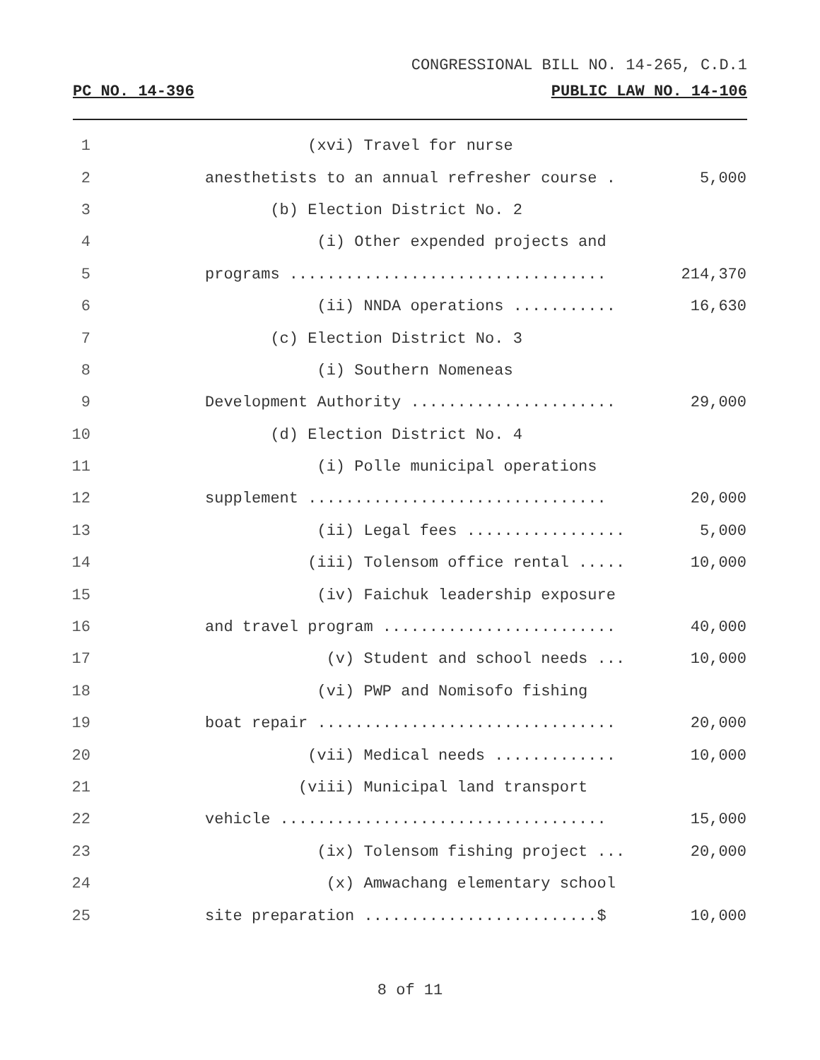CONGRESSIONAL BILL NO. 14-265, C.D.1
PC NO. 14-396 PUBLIC LAW NO. 14-106
1
(xvi) Travel for nurse
2
anesthetists to an annual refresher course .
5,000
3
(b) Election District No. 2
4
(i) Other expended projects and
5
programs ..................................
214,370
6
(ii) NNDA operations ...........
16,630
7
(c) Election District No. 3
8
(i) Southern Nomeneas
9
Development Authority ......................
29,000
10
(d) Election District No. 4
11
(i) Polle municipal operations
12
supplement ................................
20,000
13
(ii) Legal fees .................
5,000
14
(iii) Tolensom office rental .....
10,000
15
(iv) Faichuk leadership exposure
16
and travel program .........................
40,000
17
(v) Student and school needs ...
10,000
18
(vi) PWP and Nomisofo fishing
19
boat repair ................................
20,000
20
(vii) Medical needs .............
10,000
21
(viii) Municipal land transport
22
vehicle ...................................
15,000
23
(ix) Tolensom fishing project ...
20,000
24
(x) Amwachang elementary school
25
site preparation .........................$
10,000
8 of 11